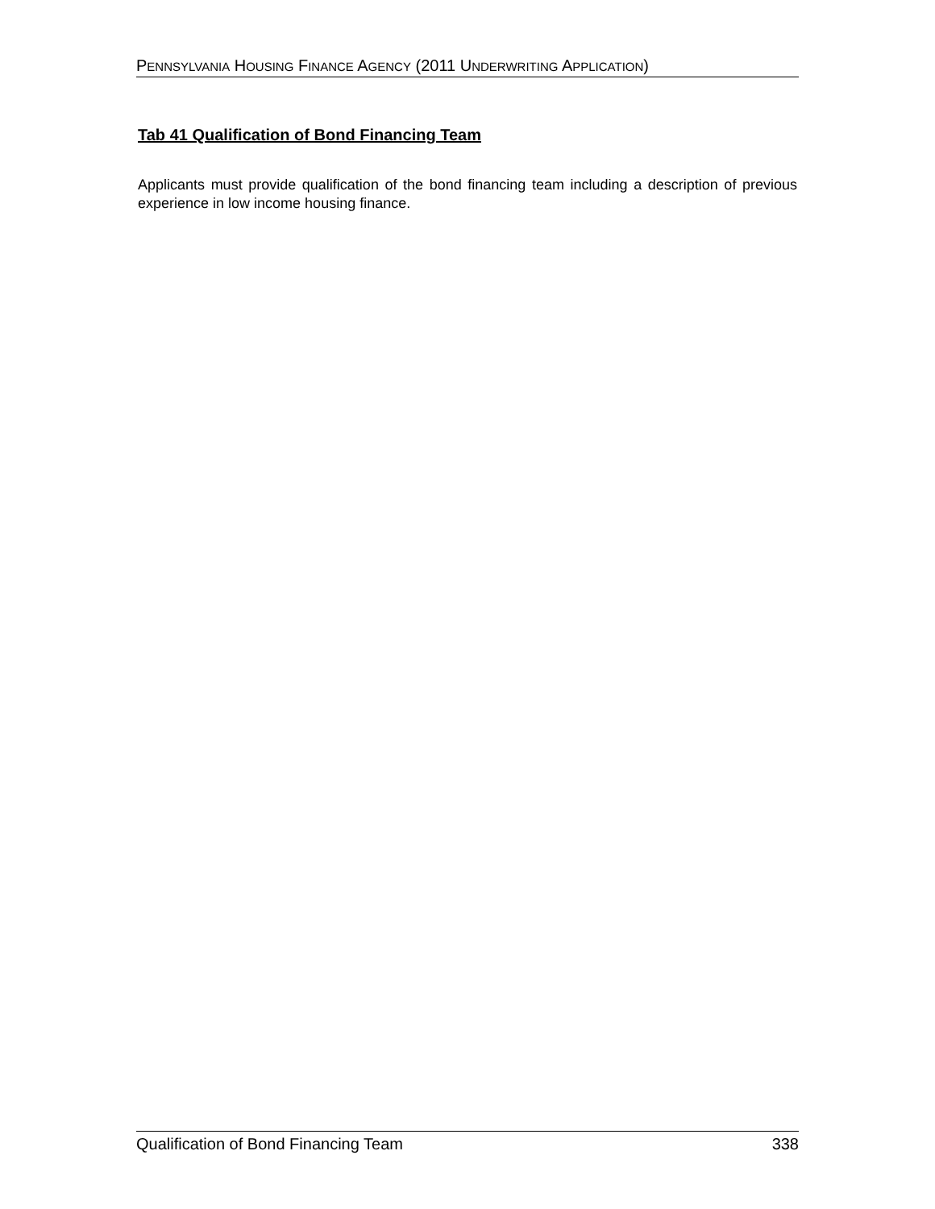PENNSYLVANIA HOUSING FINANCE AGENCY (2011 UNDERWRITING APPLICATION)
Tab 41 Qualification of Bond Financing Team
Applicants must provide qualification of the bond financing team including a description of previous experience in low income housing finance.
Qualification of Bond Financing Team 338